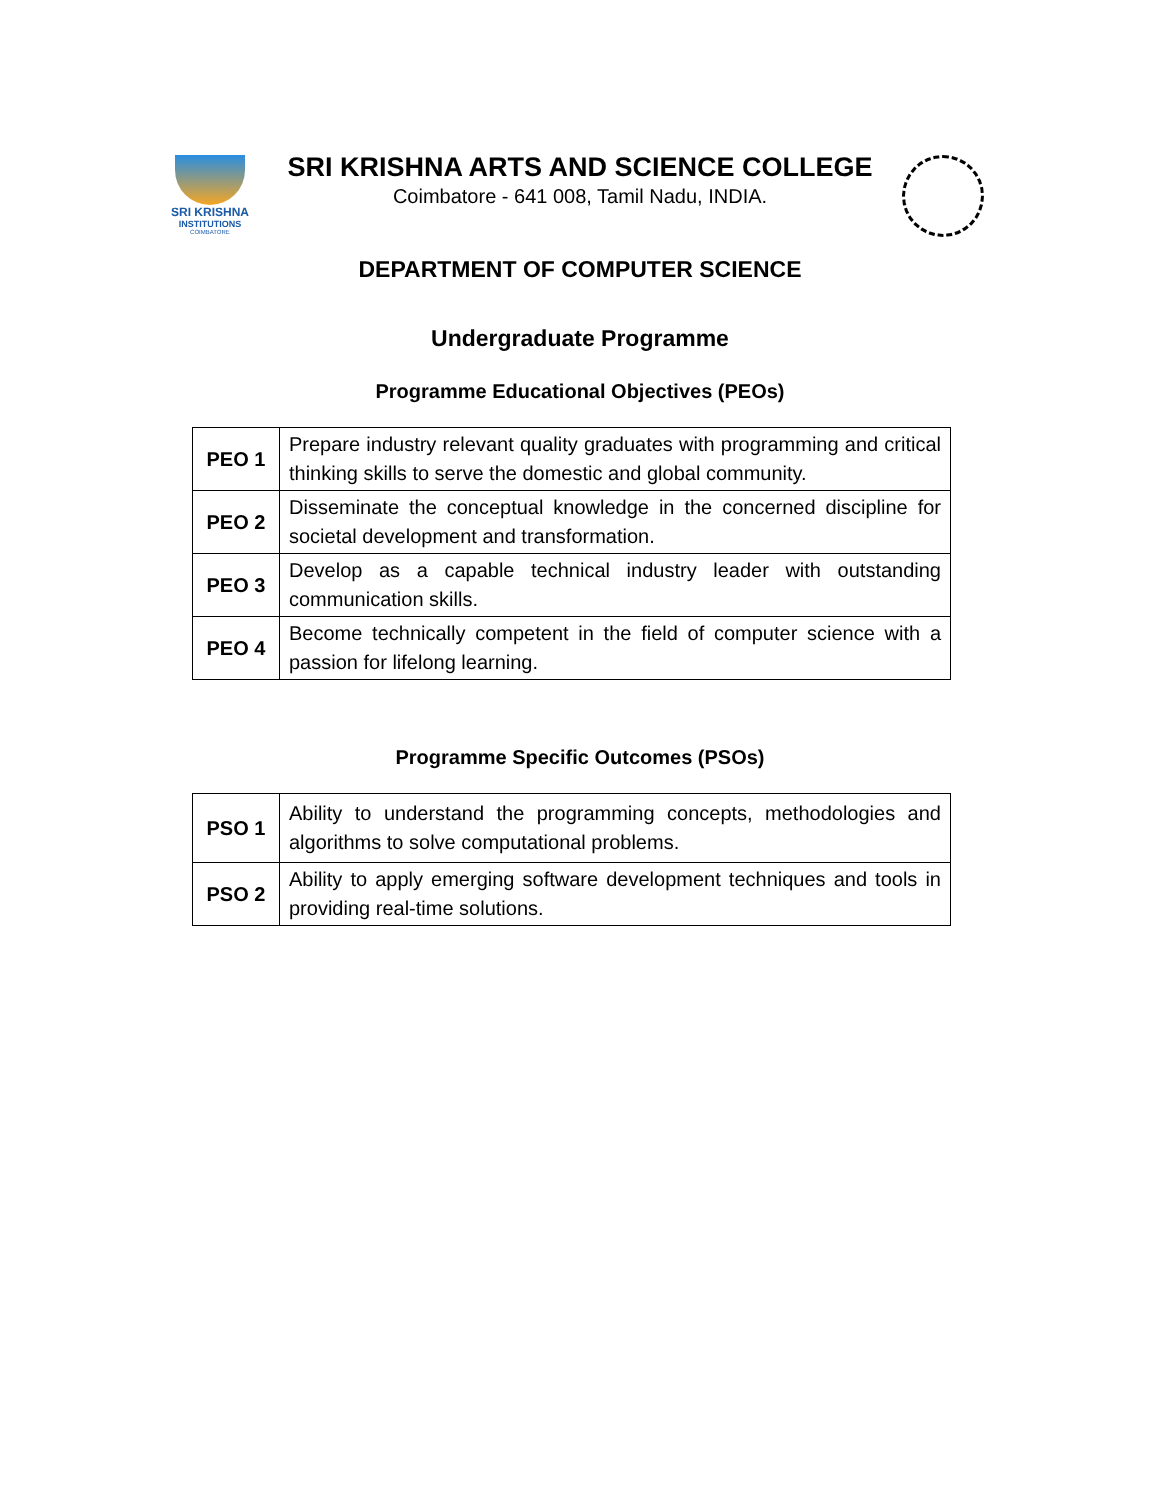SRI KRISHNA
INSTITUTIONS
COIMBATORE
SRI KRISHNA ARTS AND SCIENCE COLLEGE
Coimbatore - 641 008, Tamil Nadu, INDIA.
DEPARTMENT OF COMPUTER SCIENCE
Undergraduate Programme
Programme Educational Objectives (PEOs)
| PEO 1 | Prepare industry relevant quality graduates with programming and critical thinking skills to serve the domestic and global community. |
| PEO 2 | Disseminate the conceptual knowledge in the concerned discipline for societal development and transformation. |
| PEO 3 | Develop as a capable technical industry leader with outstanding communication skills. |
| PEO 4 | Become technically competent in the field of computer science with a passion for lifelong learning. |
Programme Specific Outcomes (PSOs)
| PSO 1 | Ability to understand the programming concepts, methodologies and algorithms to solve computational problems. |
| PSO 2 | Ability to apply emerging software development techniques and tools in providing real-time solutions. |